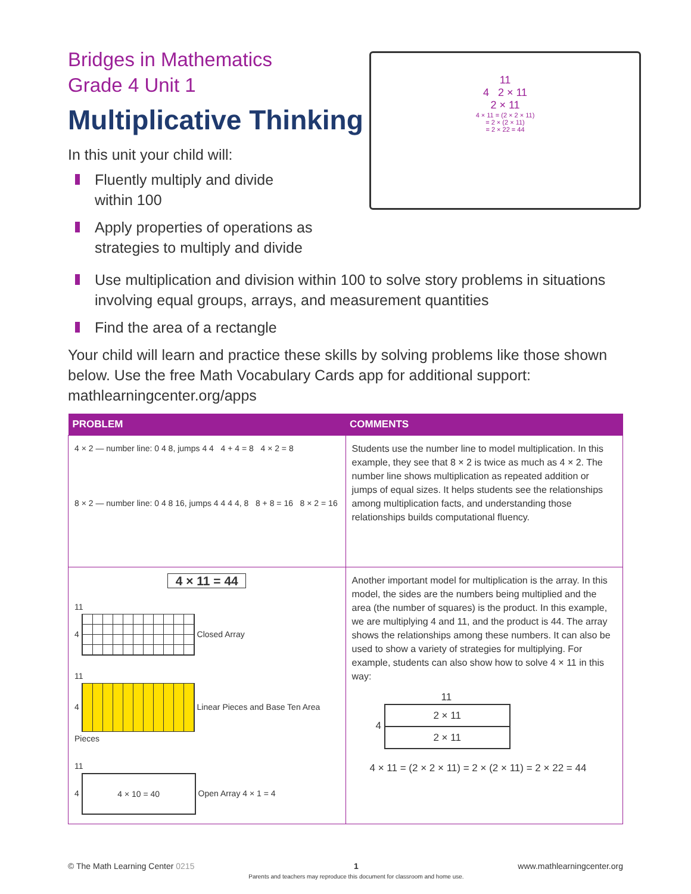Bridges in Mathematics
Grade 4 Unit 1
Multiplicative Thinking
In this unit your child will:
Fluently multiply and divide
within 100
Apply properties of operations as
strategies to multiply and divide
11
4 2 × 11
2 × 11
4 × 11 = (2 × 2 × 11)
= 2 × (2 × 11)
= 2 × 22 = 44
Use multiplication and division within 100 to solve story problems in situations involving equal groups, arrays, and measurement quantities
Find the area of a rectangle
Your child will learn and practice these skills by solving problems like those shown below. Use the free Math Vocabulary Cards app for additional support: mathlearningcenter.org/apps
| PROBLEM | COMMENTS |
| --- | --- |
| 4 × 2 — number line: 0 4 8, jumps 4 4 4 + 4 = 8 4 × 2 = 8 8 × 2 — number line: 0 4 8 16, jumps 4 4 4 4, 8 8 + 8 = 16 8 × 2 = 16 | Students use the number line to model multiplication. In this example, they see that 8 × 2 is twice as much as 4 × 2. The number line shows multiplication as repeated addition or jumps of equal sizes. It helps students see the relationships among multiplication facts, and understanding those relationships builds computational fluency. |
| 4 × 11 = 44 11 4 Closed Array 11 4 Linear Pieces and Base Ten Area Pieces 11 4 4 × 10 = 40 Open Array 4 × 1 = 4 | Another important model for multiplication is the array. In this model, the sides are the numbers being multiplied and the area (the number of squares) is the product. In this example, we are multiplying 4 and 11, and the product is 44. The array shows the relationships among these numbers. It can also be used to show a variety of strategies for multiplying. For example, students can also show how to solve 4 × 11 in this way: 11 4 2 × 11 2 × 11 4 × 11 = (2 × 2 × 11) = 2 × (2 × 11) = 2 × 22 = 44 |
© The Math Learning Center 0215 1
Parents and teachers may reproduce this document for classroom and home use. www.mathlearningcenter.org